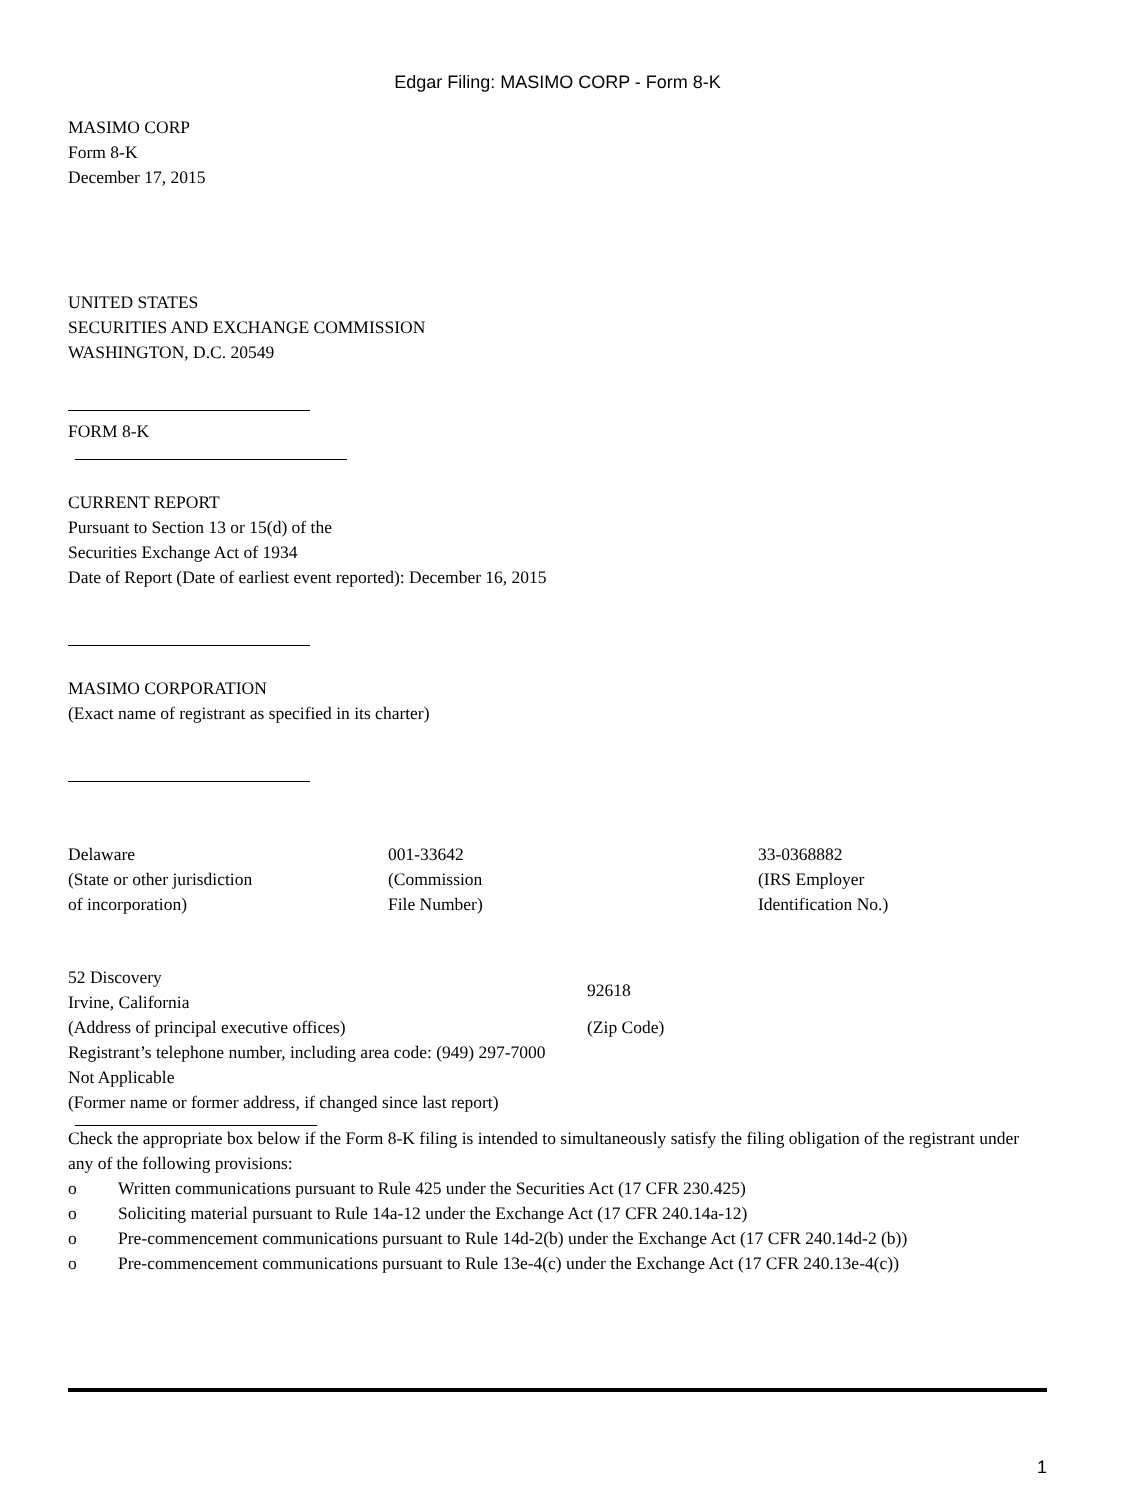Edgar Filing: MASIMO CORP - Form 8-K
MASIMO CORP
Form 8-K
December 17, 2015
UNITED STATES
SECURITIES AND EXCHANGE COMMISSION
WASHINGTON, D.C. 20549
FORM 8-K
CURRENT REPORT
Pursuant to Section 13 or 15(d) of the
Securities Exchange Act of 1934
Date of Report (Date of earliest event reported): December 16, 2015
MASIMO CORPORATION
(Exact name of registrant as specified in its charter)
| Delaware (State or other jurisdiction of incorporation) | 001-33642 (Commission File Number) | 33-0368882 (IRS Employer Identification No.) |
| 52 Discovery Irvine, California | 92618 |
| (Address of principal executive offices) | (Zip Code) |
Registrant’s telephone number, including area code: (949) 297-7000
Not Applicable
(Former name or former address, if changed since last report)
Check the appropriate box below if the Form 8-K filing is intended to simultaneously satisfy the filing obligation of the registrant under any of the following provisions:
| o | Written communications pursuant to Rule 425 under the Securities Act (17 CFR 230.425) |
| o | Soliciting material pursuant to Rule 14a-12 under the Exchange Act (17 CFR 240.14a-12) |
| o | Pre-commencement communications pursuant to Rule 14d-2(b) under the Exchange Act (17 CFR 240.14d-2 (b)) |
| o | Pre-commencement communications pursuant to Rule 13e-4(c) under the Exchange Act (17 CFR 240.13e-4(c)) |
1